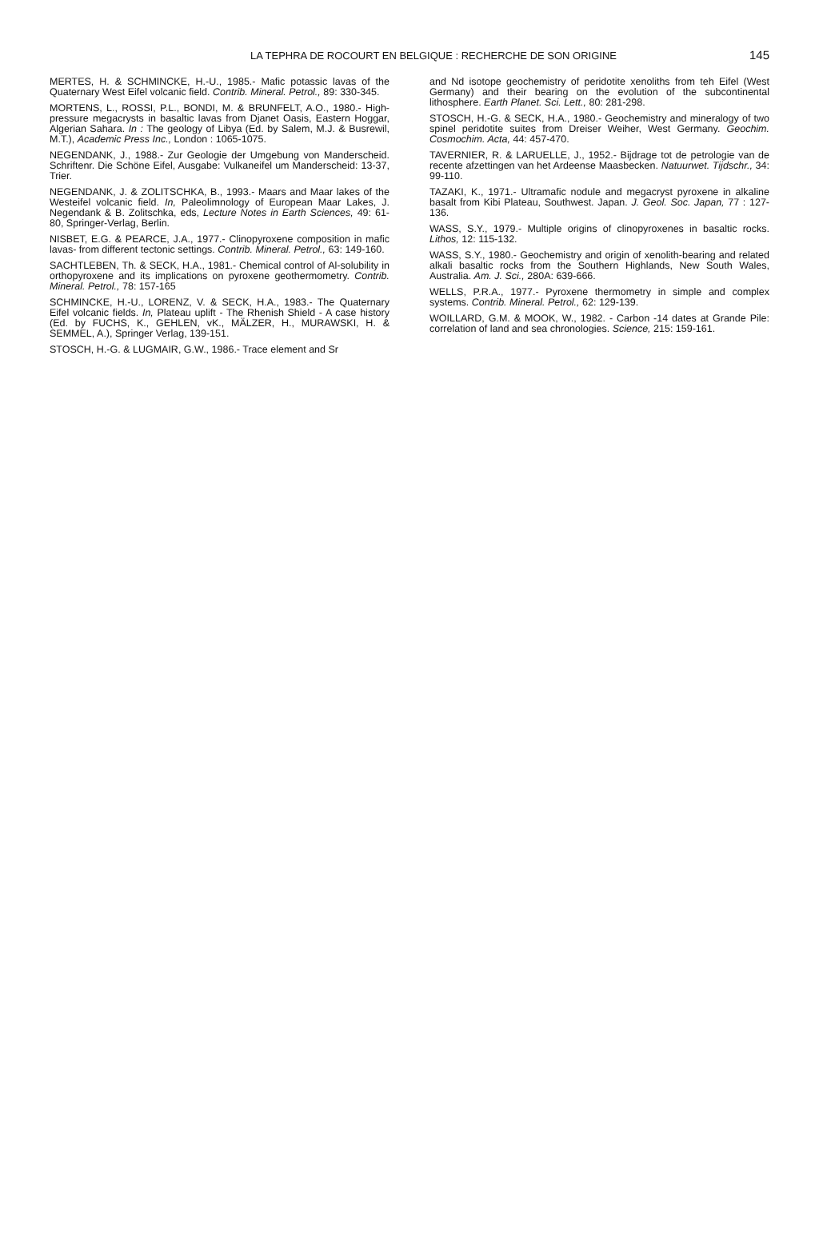LA TEPHRA DE ROCOURT EN BELGIQUE : RECHERCHE DE SON ORIGINE
145
MERTES, H. & SCHMINCKE, H.-U., 1985.- Mafic potassic lavas of the Quaternary West Eifel volcanic field. Contrib. Mineral. Petrol., 89: 330-345.
MORTENS, L., ROSSI, P.L., BONDI, M. & BRUNFELT, A.O., 1980.- High-pressure megacrysts in basaltic lavas from Djanet Oasis, Eastern Hoggar, Algerian Sahara. In : The geology of Libya (Ed. by Salem, M.J. & Busrewil, M.T.), Academic Press Inc., London : 1065-1075.
NEGENDANK, J., 1988.- Zur Geologie der Umgebung von Manderscheid. Schriftenr. Die Schöne Eifel, Ausgabe: Vulkaneifel um Manderscheid: 13-37, Trier.
NEGENDANK, J. & ZOLITSCHKA, B., 1993.- Maars and Maar lakes of the Westeifel volcanic field. In, Paleolimnology of European Maar Lakes, J. Negendank & B. Zolitschka, eds, Lecture Notes in Earth Sciences, 49: 61-80, Springer-Verlag, Berlin.
NISBET, E.G. & PEARCE, J.A., 1977.- Clinopyroxene composition in mafic lavas- from different tectonic settings. Contrib. Mineral. Petrol., 63: 149-160.
SACHTLEBEN, Th. & SECK, H.A., 1981.- Chemical control of Al-solubility in orthopyroxene and its implications on pyroxene geothermometry. Contrib. Mineral. Petrol., 78: 157-165
SCHMINCKE, H.-U., LORENZ, V. & SECK, H.A., 1983.- The Quaternary Eifel volcanic fields. In, Plateau uplift - The Rhenish Shield - A case history (Ed. by FUCHS, K., GEHLEN, vK., MÄLZER, H., MURAWSKI, H. & SEMMEL, A.), Springer Verlag, 139-151.
STOSCH, H.-G. & LUGMAIR, G.W., 1986.- Trace element and Sr
and Nd isotope geochemistry of peridotite xenoliths from teh Eifel (West Germany) and their bearing on the evolution of the subcontinental lithosphere. Earth Planet. Sci. Lett., 80: 281-298.
STOSCH, H.-G. & SECK, H.A., 1980.- Geochemistry and mineralogy of two spinel peridotite suites from Dreiser Weiher, West Germany. Geochim. Cosmochim. Acta, 44: 457-470.
TAVERNIER, R. & LARUELLE, J., 1952.- Bijdrage tot de petrologie van de recente afzettingen van het Ardeense Maasbecken. Natuurwet. Tijdschr., 34: 99-110.
TAZAKI, K., 1971.- Ultramafic nodule and megacryst pyroxene in alkaline basalt from Kibi Plateau, Southwest. Japan. J. Geol. Soc. Japan, 77 : 127-136.
WASS, S.Y., 1979.- Multiple origins of clinopyroxenes in basaltic rocks. Lithos, 12: 115-132.
WASS, S.Y., 1980.- Geochemistry and origin of xenolith-bearing and related alkali basaltic rocks from the Southern Highlands, New South Wales, Australia. Am. J. Sci., 280A: 639-666.
WELLS, P.R.A., 1977.- Pyroxene thermometry in simple and complex systems. Contrib. Mineral. Petrol., 62: 129-139.
WOILLARD, G.M. & MOOK, W., 1982. - Carbon -14 dates at Grande Pile: correlation of land and sea chronologies. Science, 215: 159-161.